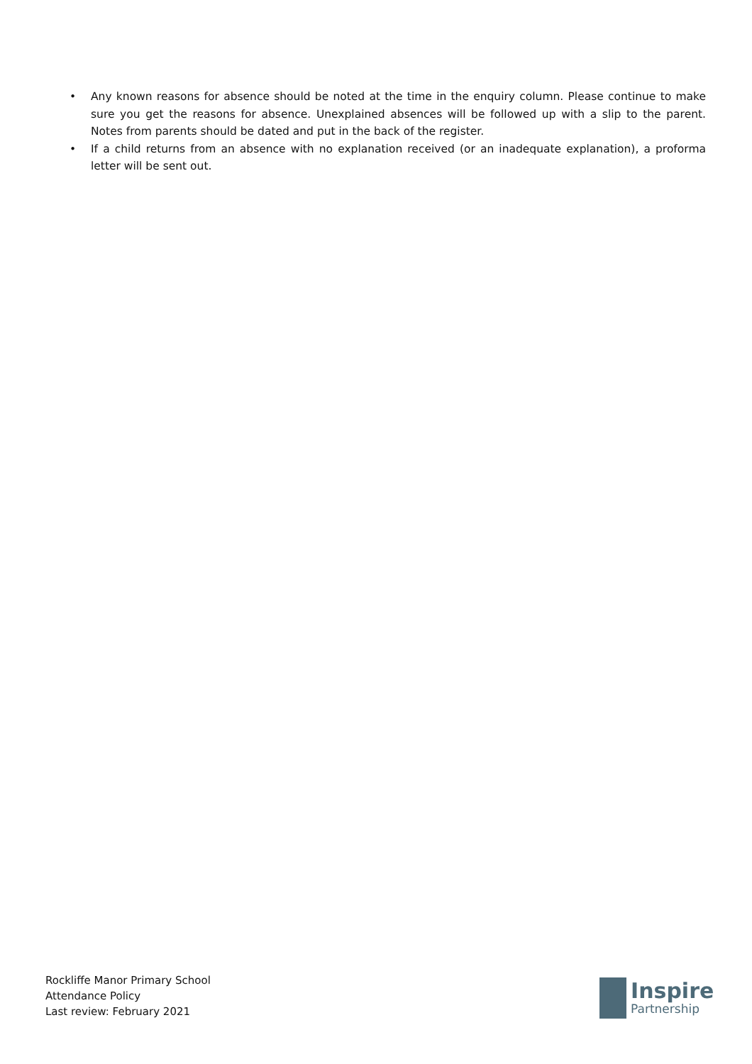• Any known reasons for absence should be noted at the time in the enquiry column. Please continue to make sure you get the reasons for absence. Unexplained absences will be followed up with a slip to the parent. Notes from parents should be dated and put in the back of the register.
• If a child returns from an absence with no explanation received (or an inadequate explanation), a proforma letter will be sent out.
Rockliffe Manor Primary School
Attendance Policy
Last review: February 2021
Inspire
Partnership